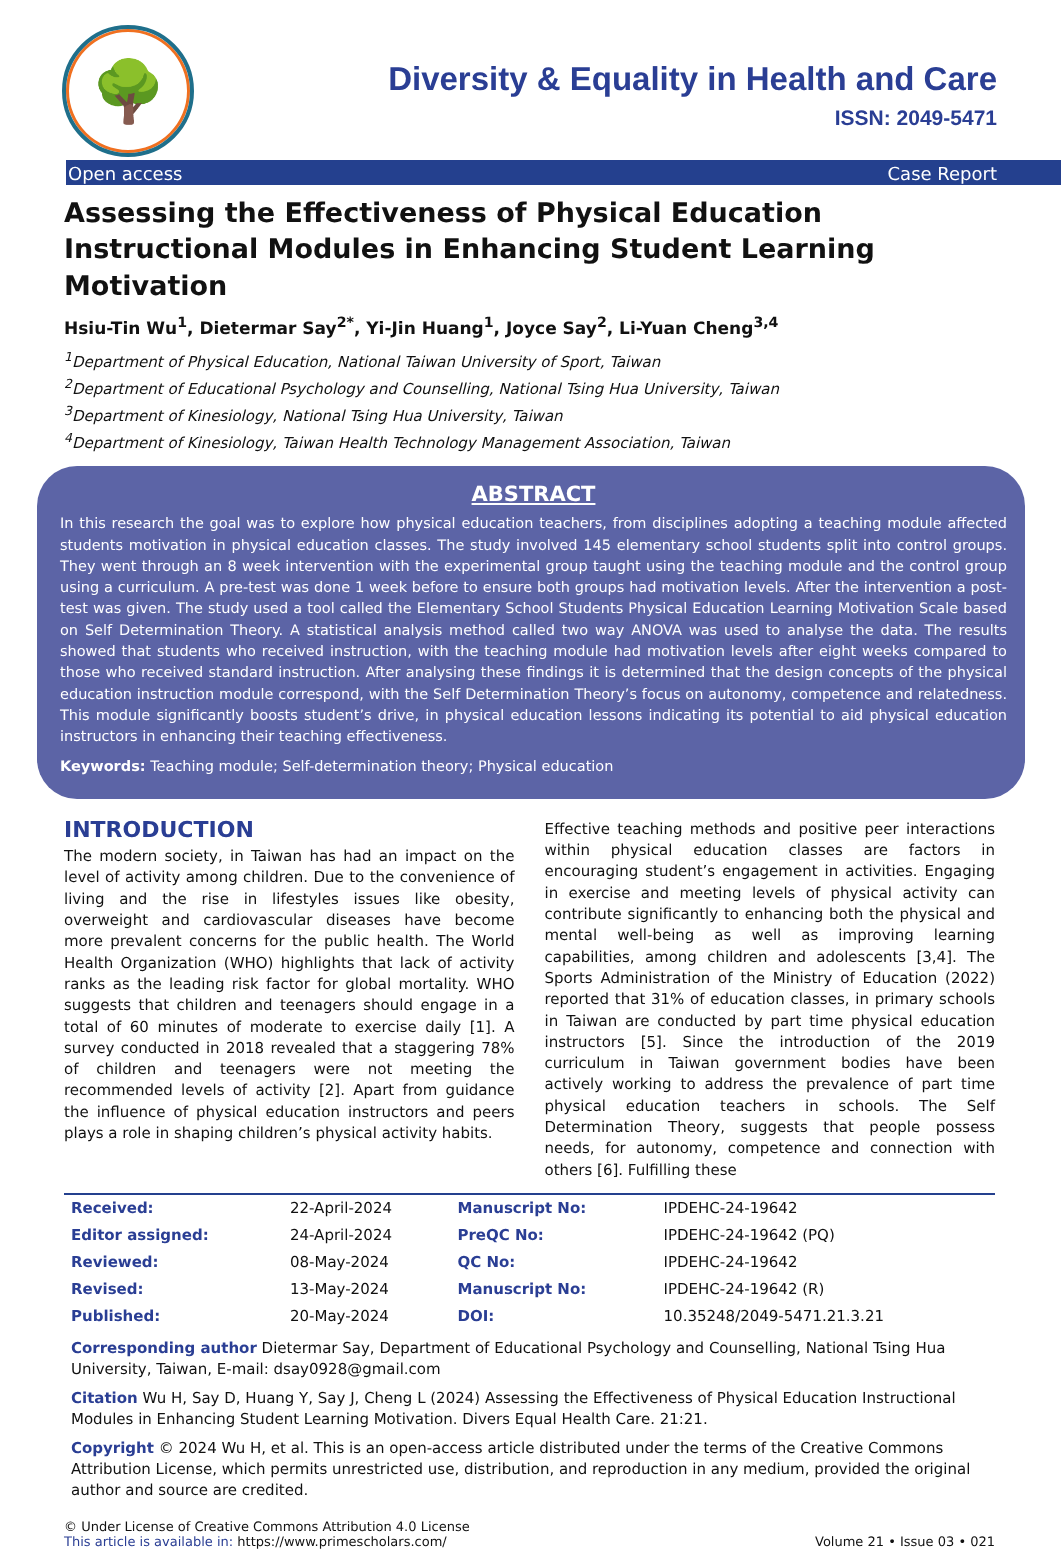🌳
Diversity & Equality in Health and Care
ISSN: 2049-5471
Open access Case Report
Assessing the Effectiveness of Physical Education Instructional Modules in Enhancing Student Learning Motivation
Hsiu-Tin Wu<sup>1</sup>, Dietermar Say<sup>2*</sup>, Yi-Jin Huang<sup>1</sup>, Joyce Say<sup>2</sup>, Li-Yuan Cheng<sup>3,4</sup>
<sup>1</sup> Department of Physical Education, National Taiwan University of Sport, Taiwan
<sup>2</sup> Department of Educational Psychology and Counselling, National Tsing Hua University, Taiwan
<sup>3</sup> Department of Kinesiology, National Tsing Hua University, Taiwan
<sup>4</sup> Department of Kinesiology, Taiwan Health Technology Management Association, Taiwan
ABSTRACT
In this research the goal was to explore how physical education teachers, from disciplines adopting a teaching module affected students motivation in physical education classes. The study involved 145 elementary school students split into control groups. They went through an 8 week intervention with the experimental group taught using the teaching module and the control group using a curriculum. A pre-test was done 1 week before to ensure both groups had motivation levels. After the intervention a post-test was given. The study used a tool called the Elementary School Students Physical Education Learning Motivation Scale based on Self Determination Theory. A statistical analysis method called two way ANOVA was used to analyse the data. The results showed that students who received instruction, with the teaching module had motivation levels after eight weeks compared to those who received standard instruction. After analysing these findings it is determined that the design concepts of the physical education instruction module correspond, with the Self Determination Theory’s focus on autonomy, competence and relatedness. This module significantly boosts student’s drive, in physical education lessons indicating its potential to aid physical education instructors in enhancing their teaching effectiveness.
Keywords: Teaching module; Self-determination theory; Physical education
INTRODUCTION
The modern society, in Taiwan has had an impact on the level of activity among children. Due to the convenience of living and the rise in lifestyles issues like obesity, overweight and cardiovascular diseases have become more prevalent concerns for the public health. The World Health Organization (WHO) highlights that lack of activity ranks as the leading risk factor for global mortality. WHO suggests that children and teenagers should engage in a total of 60 minutes of moderate to exercise daily [1]. A survey conducted in 2018 revealed that a staggering 78% of children and teenagers were not meeting the recommended levels of activity [2]. Apart from guidance the influence of physical education instructors and peers plays a role in shaping children’s physical activity habits.
Effective teaching methods and positive peer interactions within physical education classes are factors in encouraging student’s engagement in activities. Engaging in exercise and meeting levels of physical activity can contribute significantly to enhancing both the physical and mental well-being as well as improving learning capabilities, among children and adolescents [3,4]. The Sports Administration of the Ministry of Education (2022) reported that 31% of education classes, in primary schools in Taiwan are conducted by part time physical education instructors [5]. Since the introduction of the 2019 curriculum in Taiwan government bodies have been actively working to address the prevalence of part time physical education teachers in schools. The Self Determination Theory, suggests that people possess needs, for autonomy, competence and connection with others [6]. Fulfilling these
| Received: | 22-April-2024 | Manuscript No: | IPDEHC-24-19642 |
| Editor assigned: | 24-April-2024 | PreQC No: | IPDEHC-24-19642 (PQ) |
| Reviewed: | 08-May-2024 | QC No: | IPDEHC-24-19642 |
| Revised: | 13-May-2024 | Manuscript No: | IPDEHC-24-19642 (R) |
| Published: | 20-May-2024 | DOI: | 10.35248/2049-5471.21.3.21 |
Corresponding author Dietermar Say, Department of Educational Psychology and Counselling, National Tsing Hua University, Taiwan, E-mail: dsay0928@gmail.com
Citation Wu H, Say D, Huang Y, Say J, Cheng L (2024) Assessing the Effectiveness of Physical Education Instructional Modules in Enhancing Student Learning Motivation. Divers Equal Health Care. 21:21.
Copyright © 2024 Wu H, et al. This is an open-access article distributed under the terms of the Creative Commons Attribution License, which permits unrestricted use, distribution, and reproduction in any medium, provided the original author and source are credited.
© Under License of Creative Commons Attribution 4.0 License
This article is available in: https://www.primescholars.com/
Volume 21 • Issue 03 • 021